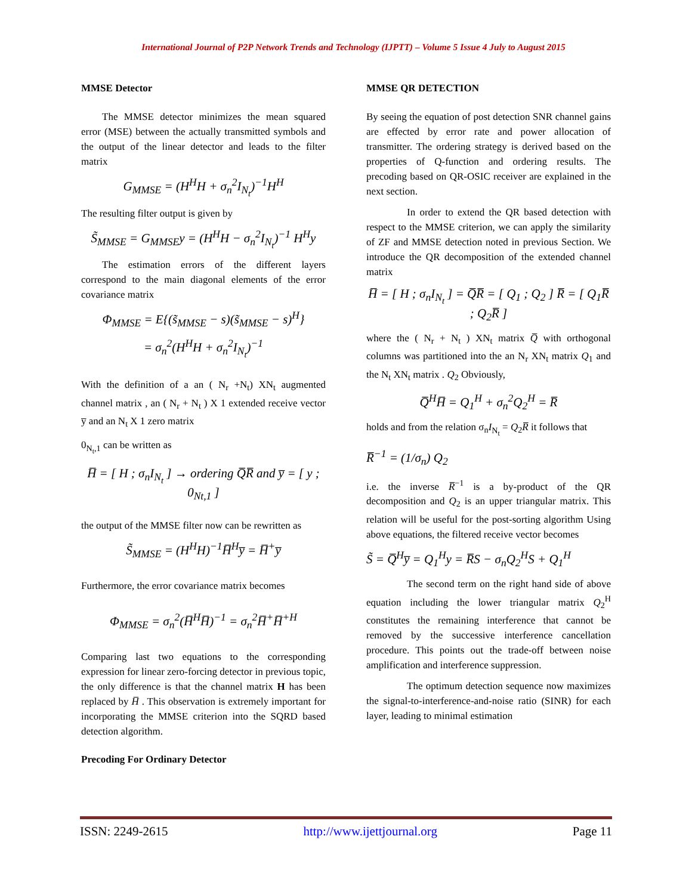International Journal of P2P Network Trends and Technology (IJPTT) – Volume 5 Issue 4 July to August 2015
MMSE Detector
The MMSE detector minimizes the mean squared error (MSE) between the actually transmitted symbols and the output of the linear detector and leads to the filter matrix
G<sub>MMSE</sub> = (H<sup>H</sup>H + σ<sub>n</sub><sup>2</sup>I<sub>N<sub>t</sub></sub>)<sup>−1</sup>H<sup>H</sup>
The resulting filter output is given by
S̃<sub>MMSE</sub> = G<sub>MMSE</sub>y = (H<sup>H</sup>H − σ<sub>n</sub><sup>2</sup>I<sub>N<sub>t</sub></sub>)<sup>−1</sup> H<sup>H</sup>y
The estimation errors of the different layers correspond to the main diagonal elements of the error covariance matrix
Φ<sub>MMSE</sub> = E{(s̃<sub>MMSE</sub> − s)(s̃<sub>MMSE</sub> − s)<sup>H</sup>}
= σ<sub>n</sub><sup>2</sup>(H<sup>H</sup>H + σ<sub>n</sub><sup>2</sup>I<sub>N<sub>t</sub></sub>)<sup>−1</sup>
With the definition of a an ( N<sub>r</sub> +N<sub>t</sub>) XN<sub>t</sub> augmented channel matrix , an ( N<sub>r</sub> + N<sub>t</sub> ) X 1 extended receive vector y̅ and an N<sub>t</sub> X 1 zero matrix
0<sub>N<sub>t</sub>,1</sub> can be written as
H̅ = [ H ; σ<sub>n</sub>I<sub>N<sub>t</sub></sub> ] → ordering Q̅R̅ and y̅ = [ y ; 0<sub>Nt,1</sub> ]
the output of the MMSE filter now can be rewritten as
S̃<sub>MMSE</sub> = (H<sup>H</sup>H)<sup>−1</sup>H̅<sup>H</sup>y̅ = H̅<sup>+</sup>y̅
Furthermore, the error covariance matrix becomes
Φ<sub>MMSE</sub> = σ<sub>n</sub><sup>2</sup>(H̅<sup>H</sup>H̅)<sup>−1</sup> = σ<sub>n</sub><sup>2</sup>H̅<sup>+</sup>H̅<sup>+H</sup>
Comparing last two equations to the corresponding expression for linear zero-forcing detector in previous topic, the only difference is that the channel matrix H has been replaced by H̅ . This observation is extremely important for incorporating the MMSE criterion into the SQRD based detection algorithm.
Precoding For Ordinary Detector
MMSE QR DETECTION
By seeing the equation of post detection SNR channel gains are effected by error rate and power allocation of transmitter. The ordering strategy is derived based on the properties of Q-function and ordering results. The precoding based on QR-OSIC receiver are explained in the next section.
In order to extend the QR based detection with respect to the MMSE criterion, we can apply the similarity of ZF and MMSE detection noted in previous Section. We introduce the QR decomposition of the extended channel matrix
H̅ = [ H ; σ<sub>n</sub>I<sub>N<sub>t</sub></sub> ] = Q̅R̅ = [ Q<sub>1</sub> ; Q<sub>2</sub> ] R̅ = [ Q<sub>1</sub>R̅ ; Q<sub>2</sub>R̅ ]
where the ( N<sub>r</sub> + N<sub>t</sub> ) XN<sub>t</sub> matrix Q̅ with orthogonal columns was partitioned into the an N<sub>r</sub> XN<sub>t</sub> matrix Q<sub>1</sub> and the N<sub>t</sub> XN<sub>t</sub> matrix . Q<sub>2</sub> Obviously,
Q̅<sup>H</sup>H̅ = Q<sub>1</sub><sup>H</sup> + σ<sub>n</sub><sup>2</sup>Q<sub>2</sub><sup>H</sup> = R̅
holds and from the relation σ<sub>n</sub>I<sub>N<sub>t</sub></sub> = Q<sub>2</sub>R̅ it follows that
R̅<sup>−1</sup> = (1/σ<sub>n</sub>) Q<sub>2</sub>
i.e. the inverse R̅<sup>−1</sup> is a by-product of the QR decomposition and Q<sub>2</sub> is an upper triangular matrix. This relation will be useful for the post-sorting algorithm Using above equations, the filtered receive vector becomes
S̃ = Q̅<sup>H</sup>y̅ = Q<sub>1</sub><sup>H</sup>y = R̅S − σ<sub>n</sub>Q<sub>2</sub><sup>H</sup>S + Q<sub>1</sub><sup>H</sup>
The second term on the right hand side of above equation including the lower triangular matrix Q<sub>2</sub><sup>H</sup> constitutes the remaining interference that cannot be removed by the successive interference cancellation procedure. This points out the trade-off between noise amplification and interference suppression.
The optimum detection sequence now maximizes the signal-to-interference-and-noise ratio (SINR) for each layer, leading to minimal estimation
ISSN: 2249-2615 http://www.ijettjournal.org Page 11